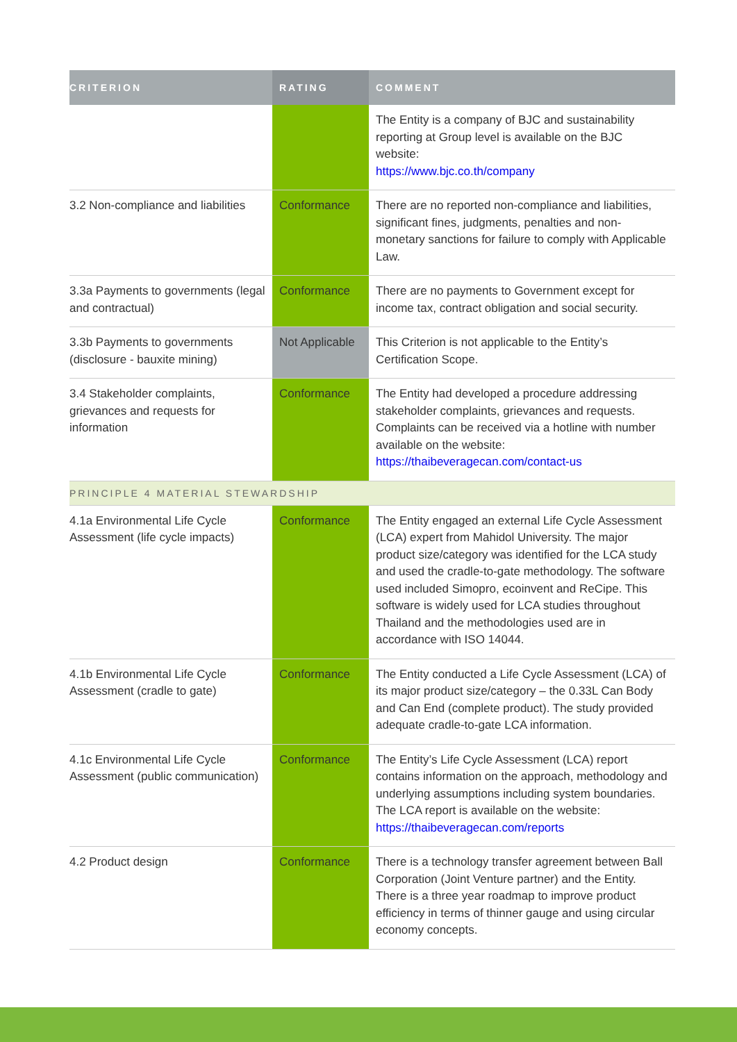| CRITERION | RATING | COMMENT |
| --- | --- | --- |
| | | The Entity is a company of BJC and sustainability reporting at Group level is available on the BJC website: https://www.bjc.co.th/company |
| 3.2 Non-compliance and liabilities | Conformance | There are no reported non-compliance and liabilities, significant fines, judgments, penalties and non-monetary sanctions for failure to comply with Applicable Law. |
| 3.3a Payments to governments (legal and contractual) | Conformance | There are no payments to Government except for income tax, contract obligation and social security. |
| 3.3b Payments to governments (disclosure - bauxite mining) | Not Applicable | This Criterion is not applicable to the Entity’s Certification Scope. |
| 3.4 Stakeholder complaints, grievances and requests for information | Conformance | The Entity had developed a procedure addressing stakeholder complaints, grievances and requests. Complaints can be received via a hotline with number available on the website: https://thaibeveragecan.com/contact-us |
| PRINCIPLE 4 MATERIAL STEWARDSHIP | | |
| 4.1a Environmental Life Cycle Assessment (life cycle impacts) | Conformance | The Entity engaged an external Life Cycle Assessment (LCA) expert from Mahidol University. The major product size/category was identified for the LCA study and used the cradle-to-gate methodology. The software used included Simopro, ecoinvent and ReCipe. This software is widely used for LCA studies throughout Thailand and the methodologies used are in accordance with ISO 14044. |
| 4.1b Environmental Life Cycle Assessment (cradle to gate) | Conformance | The Entity conducted a Life Cycle Assessment (LCA) of its major product size/category – the 0.33L Can Body and Can End (complete product). The study provided adequate cradle-to-gate LCA information. |
| 4.1c Environmental Life Cycle Assessment (public communication) | Conformance | The Entity’s Life Cycle Assessment (LCA) report contains information on the approach, methodology and underlying assumptions including system boundaries. The LCA report is available on the website: https://thaibeveragecan.com/reports |
| 4.2 Product design | Conformance | There is a technology transfer agreement between Ball Corporation (Joint Venture partner) and the Entity. There is a three year roadmap to improve product efficiency in terms of thinner gauge and using circular economy concepts. |